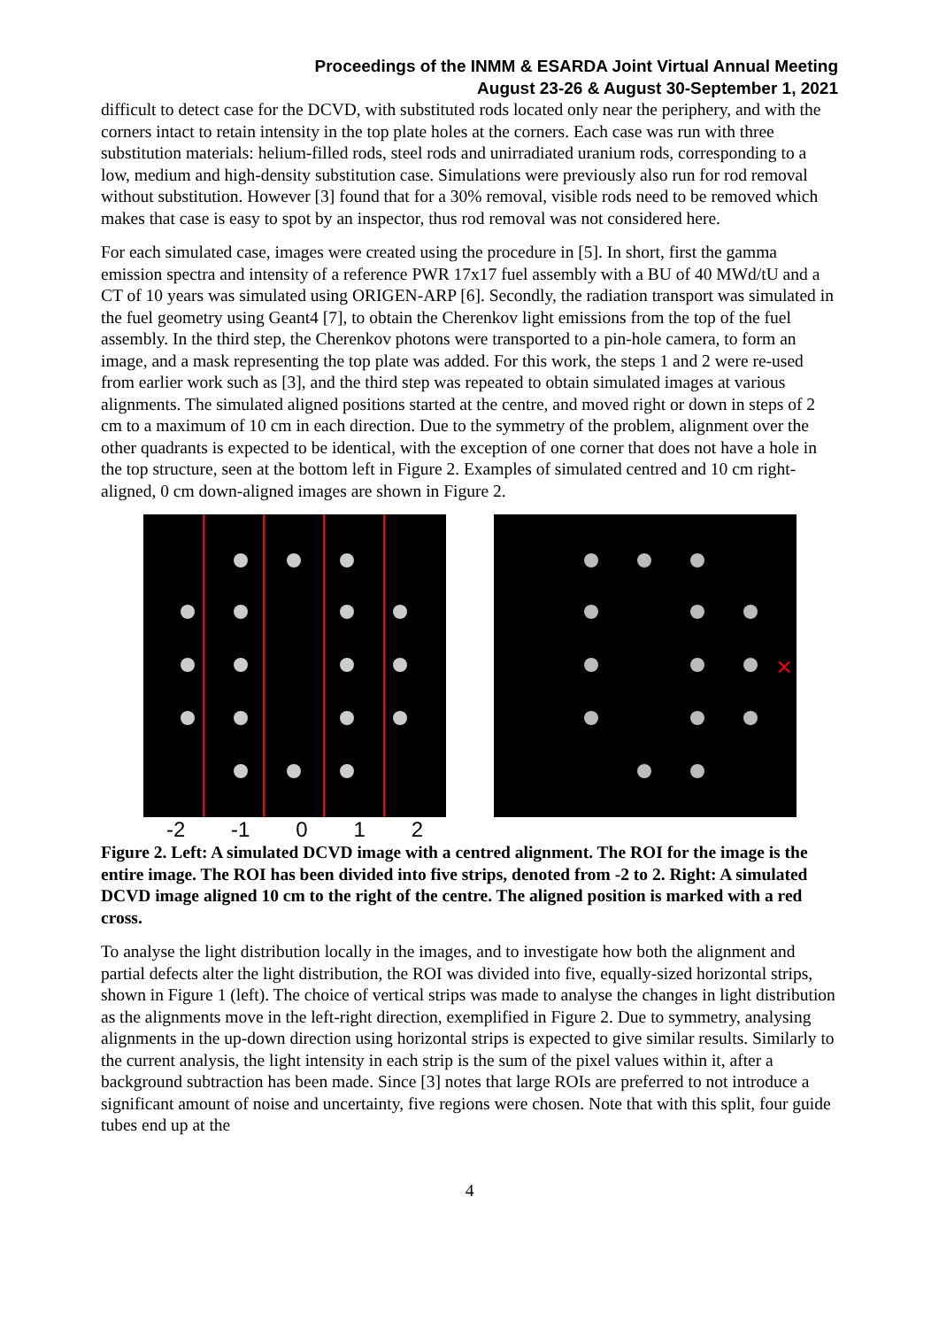Proceedings of the INMM & ESARDA Joint Virtual Annual Meeting
August 23-26 & August 30-September 1, 2021
difficult to detect case for the DCVD, with substituted rods located only near the periphery, and with the corners intact to retain intensity in the top plate holes at the corners. Each case was run with three substitution materials: helium-filled rods, steel rods and unirradiated uranium rods, corresponding to a low, medium and high-density substitution case. Simulations were previously also run for rod removal without substitution. However [3] found that for a 30% removal, visible rods need to be removed which makes that case is easy to spot by an inspector, thus rod removal was not considered here.
For each simulated case, images were created using the procedure in [5]. In short, first the gamma emission spectra and intensity of a reference PWR 17x17 fuel assembly with a BU of 40 MWd/tU and a CT of 10 years was simulated using ORIGEN-ARP [6]. Secondly, the radiation transport was simulated in the fuel geometry using Geant4 [7], to obtain the Cherenkov light emissions from the top of the fuel assembly. In the third step, the Cherenkov photons were transported to a pin-hole camera, to form an image, and a mask representing the top plate was added. For this work, the steps 1 and 2 were re-used from earlier work such as [3], and the third step was repeated to obtain simulated images at various alignments. The simulated aligned positions started at the centre, and moved right or down in steps of 2 cm to a maximum of 10 cm in each direction. Due to the symmetry of the problem, alignment over the other quadrants is expected to be identical, with the exception of one corner that does not have a hole in the top structure, seen at the bottom left in Figure 2. Examples of simulated centred and 10 cm right-aligned, 0 cm down-aligned images are shown in Figure 2.
×
-2 -1 0 1 2
Figure 2. Left: A simulated DCVD image with a centred alignment. The ROI for the image is the entire image. The ROI has been divided into five strips, denoted from -2 to 2. Right: A simulated DCVD image aligned 10 cm to the right of the centre. The aligned position is marked with a red cross.
To analyse the light distribution locally in the images, and to investigate how both the alignment and partial defects alter the light distribution, the ROI was divided into five, equally-sized horizontal strips, shown in Figure 1 (left). The choice of vertical strips was made to analyse the changes in light distribution as the alignments move in the left-right direction, exemplified in Figure 2. Due to symmetry, analysing alignments in the up-down direction using horizontal strips is expected to give similar results. Similarly to the current analysis, the light intensity in each strip is the sum of the pixel values within it, after a background subtraction has been made. Since [3] notes that large ROIs are preferred to not introduce a significant amount of noise and uncertainty, five regions were chosen. Note that with this split, four guide tubes end up at the
4